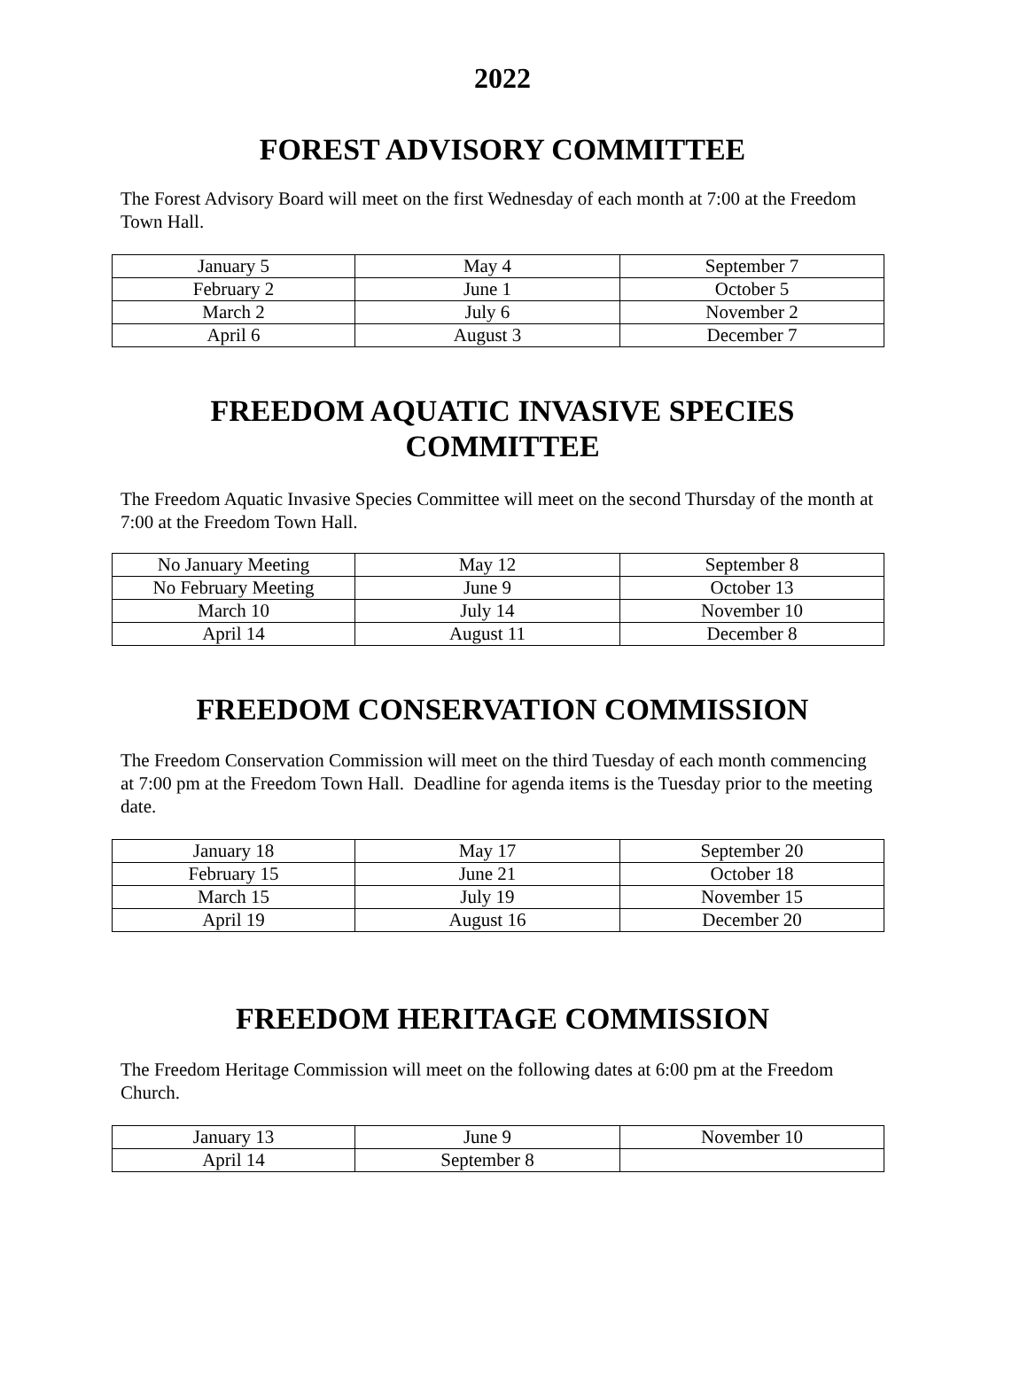2022
FOREST ADVISORY COMMITTEE
The Forest Advisory Board will meet on the first Wednesday of each month at 7:00 at the Freedom Town Hall.
| January 5 | May 4 | September 7 |
| February 2 | June 1 | October 5 |
| March 2 | July 6 | November 2 |
| April 6 | August 3 | December 7 |
FREEDOM AQUATIC INVASIVE SPECIES COMMITTEE
The Freedom Aquatic Invasive Species Committee will meet on the second Thursday of the month at 7:00 at the Freedom Town Hall.
| No January Meeting | May 12 | September 8 |
| No February Meeting | June 9 | October 13 |
| March 10 | July 14 | November 10 |
| April 14 | August 11 | December 8 |
FREEDOM CONSERVATION COMMISSION
The Freedom Conservation Commission will meet on the third Tuesday of each month commencing at 7:00 pm at the Freedom Town Hall. Deadline for agenda items is the Tuesday prior to the meeting date.
| January 18 | May 17 | September 20 |
| February 15 | June 21 | October 18 |
| March 15 | July 19 | November 15 |
| April 19 | August 16 | December 20 |
FREEDOM HERITAGE COMMISSION
The Freedom Heritage Commission will meet on the following dates at 6:00 pm at the Freedom Church.
| January 13 | June 9 | November 10 |
| April 14 | September 8 | |